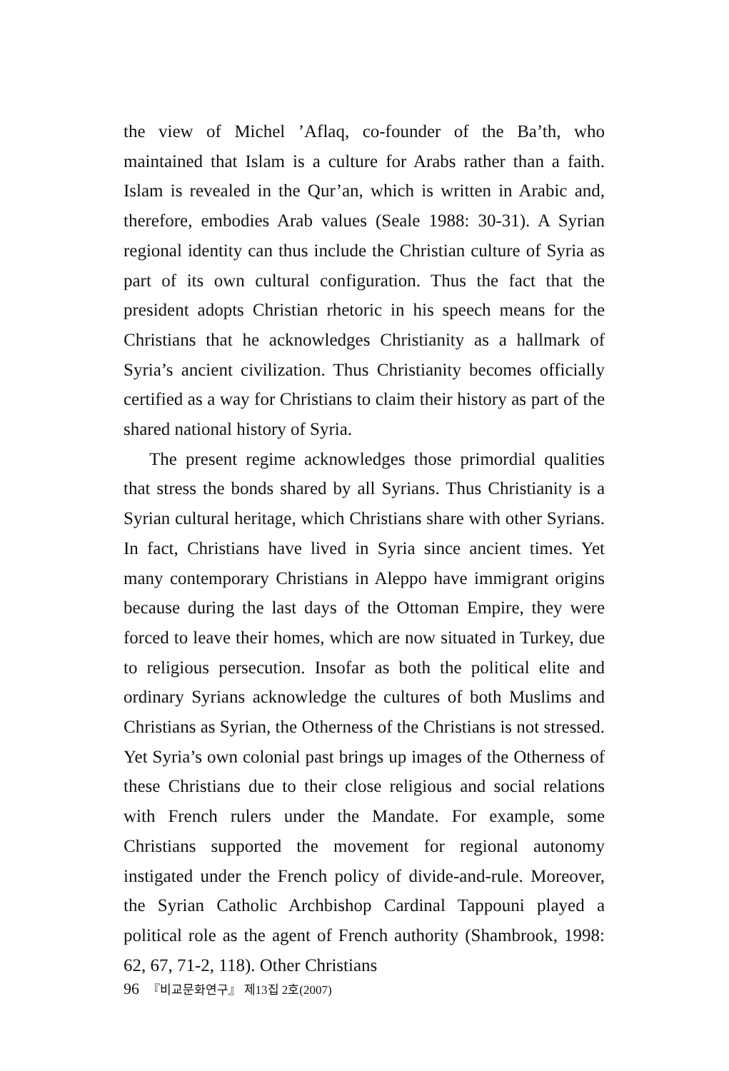the view of Michel ’Aflaq, co-founder of the Ba’th, who maintained that Islam is a culture for Arabs rather than a faith. Islam is revealed in the Qur’an, which is written in Arabic and, therefore, embodies Arab values (Seale 1988: 30-31). A Syrian regional identity can thus include the Christian culture of Syria as part of its own cultural configuration. Thus the fact that the president adopts Christian rhetoric in his speech means for the Christians that he acknowledges Christianity as a hallmark of Syria’s ancient civilization. Thus Christianity becomes officially certified as a way for Christians to claim their history as part of the shared national history of Syria.
The present regime acknowledges those primordial qualities that stress the bonds shared by all Syrians. Thus Christianity is a Syrian cultural heritage, which Christians share with other Syrians. In fact, Christians have lived in Syria since ancient times. Yet many contemporary Christians in Aleppo have immigrant origins because during the last days of the Ottoman Empire, they were forced to leave their homes, which are now situated in Turkey, due to religious persecution. Insofar as both the political elite and ordinary Syrians acknowledge the cultures of both Muslims and Christians as Syrian, the Otherness of the Christians is not stressed. Yet Syria’s own colonial past brings up images of the Otherness of these Christians due to their close religious and social relations with French rulers under the Mandate. For example, some Christians supported the movement for regional autonomy instigated under the French policy of divide-and-rule. Moreover, the Syrian Catholic Archbishop Cardinal Tappouni played a political role as the agent of French authority (Shambrook, 1998: 62, 67, 71-2, 118). Other Christians
96 『비교문화연구』 제13집 2호(2007)